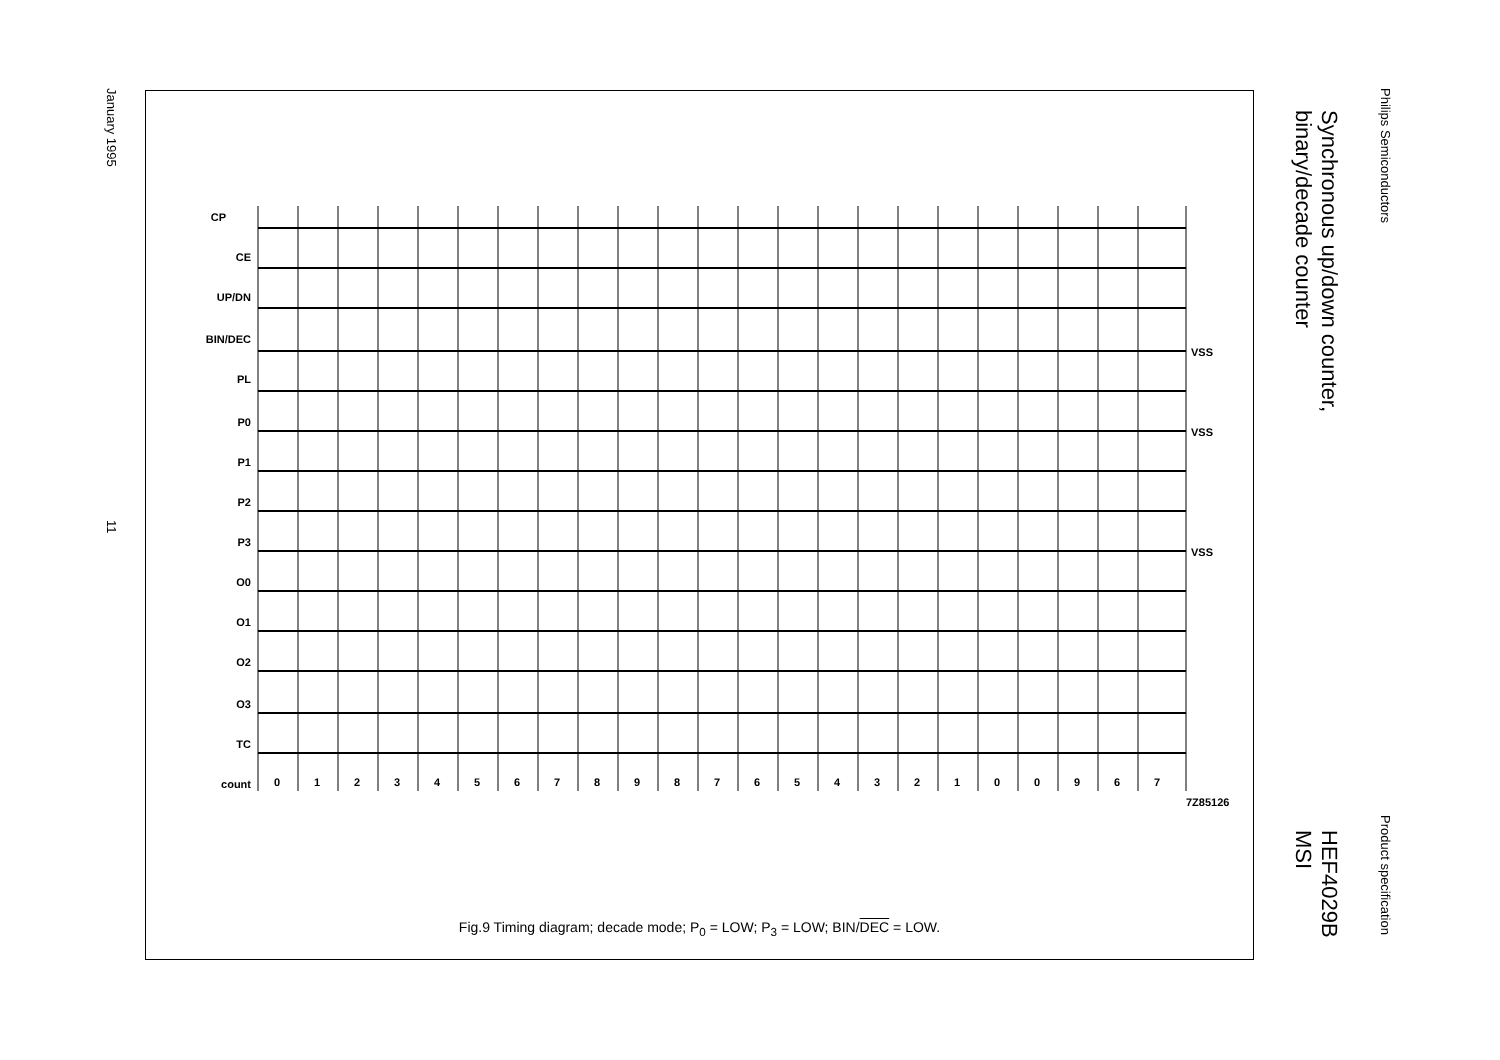Philips Semiconductors
Product specification
Synchronous up/down counter,
binary/decade counter
HEF4029B
MSI
January 1995
11
CP
CE
UP/DN
BIN/DEC
PL
P0
P1
P2
P3
O0
O1
O2
O3
TC
count
VSS
VSS
VSS
7Z85126
0
1
2
3
4
5
6
7
8
9
8
7
6
5
4
3
2
1
0
0
9
6
7
Fig.9 Timing diagram; decade mode; P<sub>0</sub> = LOW; P<sub>3</sub> = LOW; BIN/DEC = LOW.